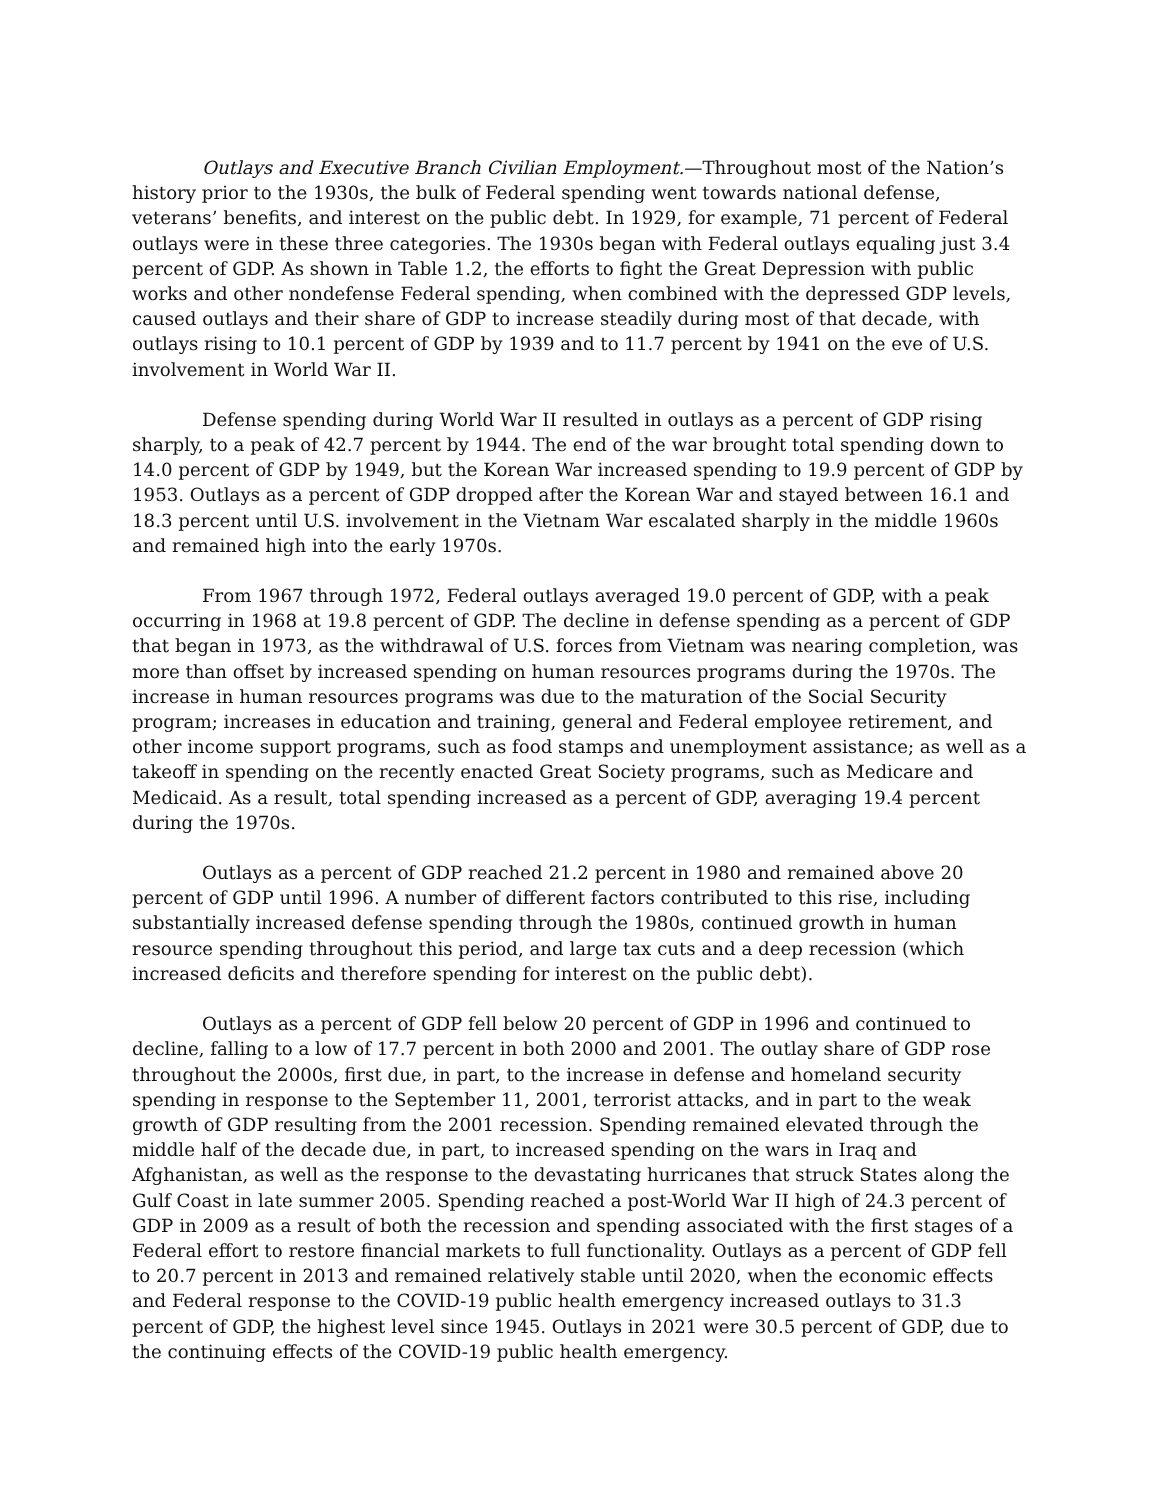Outlays and Executive Branch Civilian Employment.—Throughout most of the Nation’s history prior to the 1930s, the bulk of Federal spending went towards national defense, veterans’ benefits, and interest on the public debt. In 1929, for example, 71 percent of Federal outlays were in these three categories. The 1930s began with Federal outlays equaling just 3.4 percent of GDP. As shown in Table 1.2, the efforts to fight the Great Depression with public works and other nondefense Federal spending, when combined with the depressed GDP levels, caused outlays and their share of GDP to increase steadily during most of that decade, with outlays rising to 10.1 percent of GDP by 1939 and to 11.7 percent by 1941 on the eve of U.S. involvement in World War II.
Defense spending during World War II resulted in outlays as a percent of GDP rising sharply, to a peak of 42.7 percent by 1944. The end of the war brought total spending down to 14.0 percent of GDP by 1949, but the Korean War increased spending to 19.9 percent of GDP by 1953. Outlays as a percent of GDP dropped after the Korean War and stayed between 16.1 and 18.3 percent until U.S. involvement in the Vietnam War escalated sharply in the middle 1960s and remained high into the early 1970s.
From 1967 through 1972, Federal outlays averaged 19.0 percent of GDP, with a peak occurring in 1968 at 19.8 percent of GDP. The decline in defense spending as a percent of GDP that began in 1973, as the withdrawal of U.S. forces from Vietnam was nearing completion, was more than offset by increased spending on human resources programs during the 1970s. The increase in human resources programs was due to the maturation of the Social Security program; increases in education and training, general and Federal employee retirement, and other income support programs, such as food stamps and unemployment assistance; as well as a takeoff in spending on the recently enacted Great Society programs, such as Medicare and Medicaid. As a result, total spending increased as a percent of GDP, averaging 19.4 percent during the 1970s.
Outlays as a percent of GDP reached 21.2 percent in 1980 and remained above 20 percent of GDP until 1996. A number of different factors contributed to this rise, including substantially increased defense spending through the 1980s, continued growth in human resource spending throughout this period, and large tax cuts and a deep recession (which increased deficits and therefore spending for interest on the public debt).
Outlays as a percent of GDP fell below 20 percent of GDP in 1996 and continued to decline, falling to a low of 17.7 percent in both 2000 and 2001. The outlay share of GDP rose throughout the 2000s, first due, in part, to the increase in defense and homeland security spending in response to the September 11, 2001, terrorist attacks, and in part to the weak growth of GDP resulting from the 2001 recession. Spending remained elevated through the middle half of the decade due, in part, to increased spending on the wars in Iraq and Afghanistan, as well as the response to the devastating hurricanes that struck States along the Gulf Coast in late summer 2005. Spending reached a post-World War II high of 24.3 percent of GDP in 2009 as a result of both the recession and spending associated with the first stages of a Federal effort to restore financial markets to full functionality. Outlays as a percent of GDP fell to 20.7 percent in 2013 and remained relatively stable until 2020, when the economic effects and Federal response to the COVID-19 public health emergency increased outlays to 31.3 percent of GDP, the highest level since 1945. Outlays in 2021 were 30.5 percent of GDP, due to the continuing effects of the COVID-19 public health emergency.